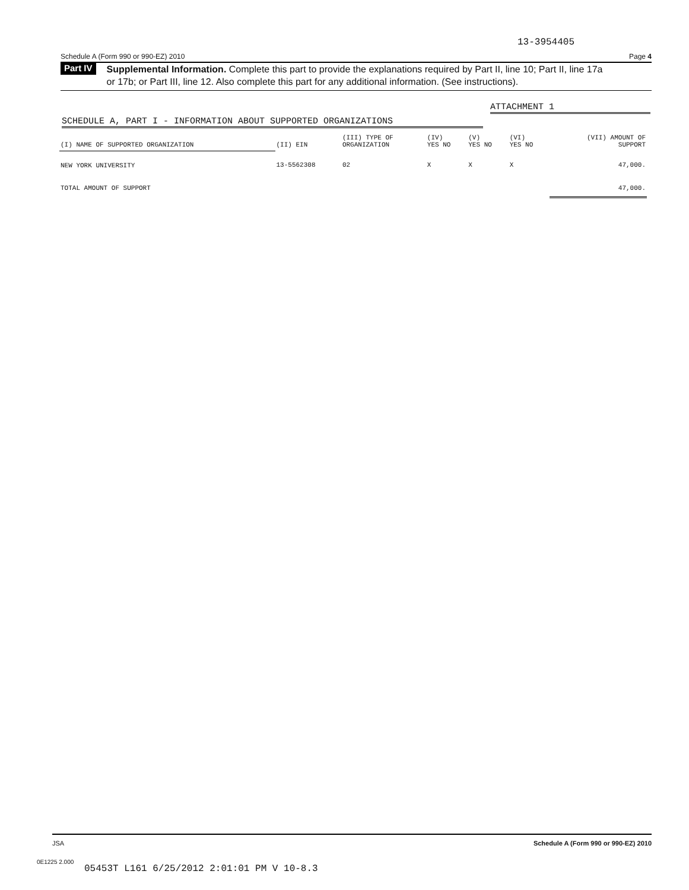13-3954405
Schedule A (Form 990 or 990-EZ) 2010 Page 4
Part IV
Supplemental Information. Complete this part to provide the explanations required by Part II, line 10; Part II, line 17a or 17b; or Part III, line 12. Also complete this part for any additional information. (See instructions).
ATTACHMENT 1
SCHEDULE A, PART I - INFORMATION ABOUT SUPPORTED ORGANIZATIONS
| (I) NAME OF SUPPORTED ORGANIZATION | (II) EIN | (III) TYPE OF ORGANIZATION | (IV) YES NO | (V) YES NO | (VI) YES NO | (VII) AMOUNT OF SUPPORT |
| --- | --- | --- | --- | --- | --- | --- |
| NEW YORK UNIVERSITY | 13-5562308 | 02 | X | X | X | 47,000. |
| TOTAL AMOUNT OF SUPPORT | | | | | | 47,000. |
JSA Schedule A (Form 990 or 990-EZ) 2010
0E1225 2.000
05453T L161 6/25/2012 2:01:01 PM V 10-8.3